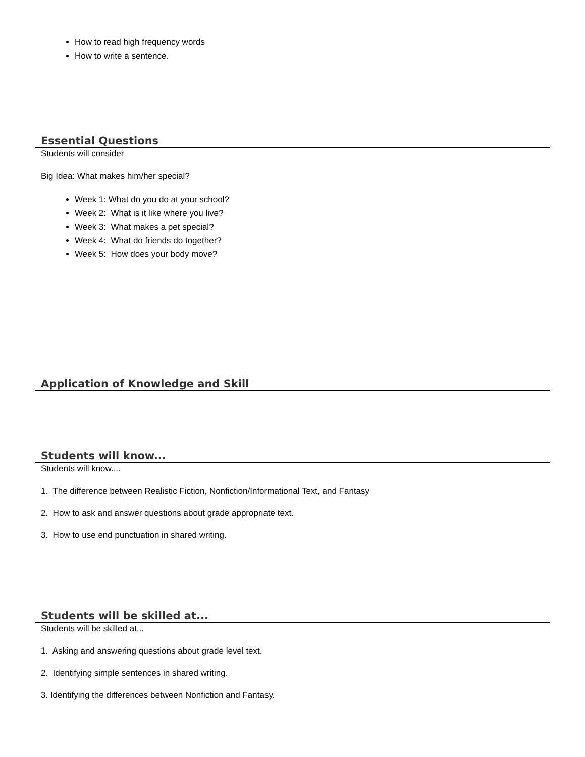How to read high frequency words
How to write a sentence.
Essential Questions
Students will consider
Big Idea: What makes him/her special?
Week 1: What do you do at your school?
Week 2: What is it like where you live?
Week 3: What makes a pet special?
Week 4: What do friends do together?
Week 5: How does your body move?
Application of Knowledge and Skill
Students will know...
Students will know....
1. The difference between Realistic Fiction, Nonfiction/Informational Text, and Fantasy
2. How to ask and answer questions about grade appropriate text.
3. How to use end punctuation in shared writing.
Students will be skilled at...
Students will be skilled at...
1. Asking and answering questions about grade level text.
2. Identifying simple sentences in shared writing.
3. Identifying the differences between Nonfiction and Fantasy.